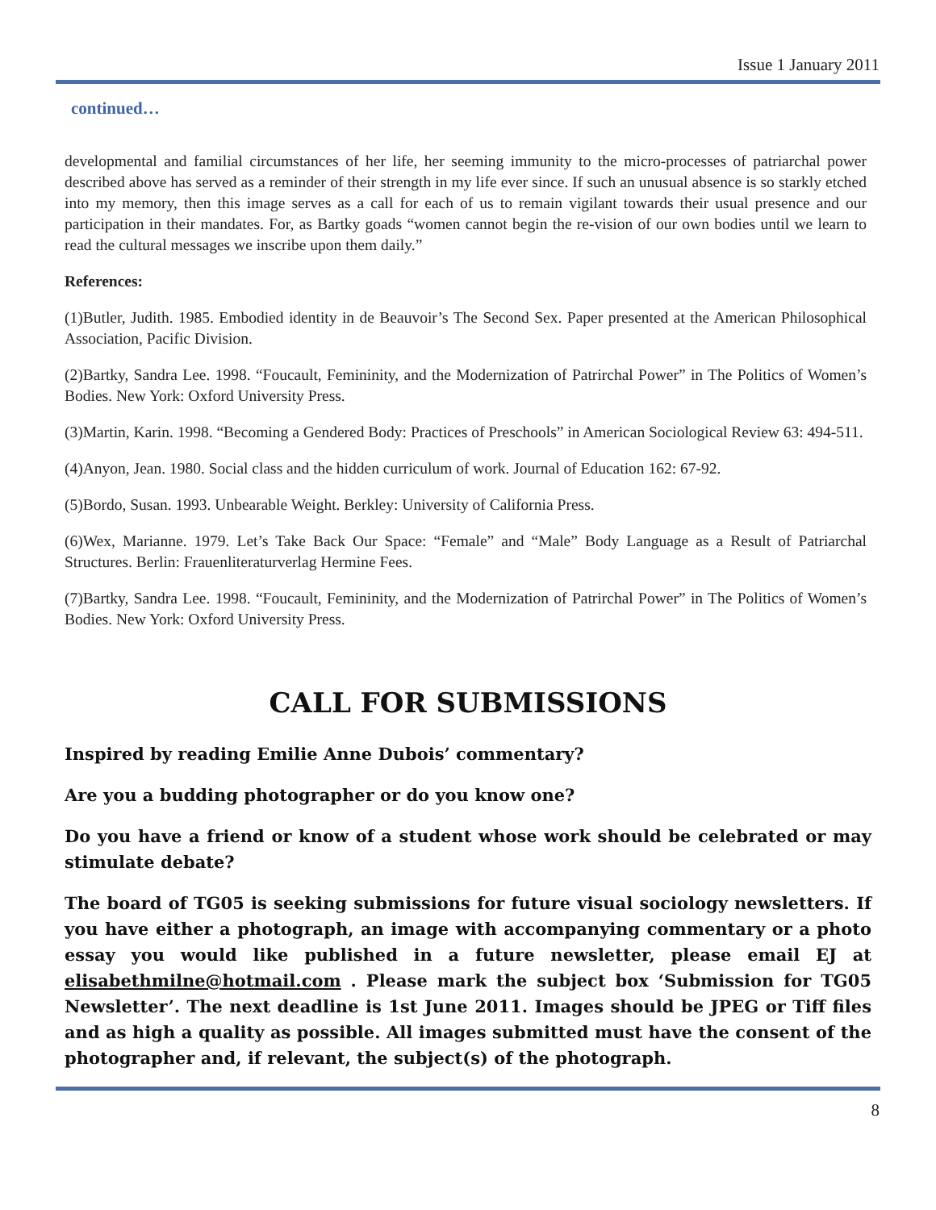Issue 1 January 2011
continued…
developmental and familial circumstances of her life, her seeming immunity to the micro-processes of patriarchal power described above has served as a reminder of their strength in my life ever since. If such an unusual absence is so starkly etched into my memory, then this image serves as a call for each of us to remain vigilant towards their usual presence and our participation in their mandates. For, as Bartky goads “women cannot begin the re-vision of our own bodies until we learn to read the cultural messages we inscribe upon them daily.”
References:
(1)Butler, Judith. 1985. Embodied identity in de Beauvoir’s The Second Sex. Paper presented at the American Philosophical Association, Pacific Division.
(2)Bartky, Sandra Lee. 1998. “Foucault, Femininity, and the Modernization of Patrirchal Power” in The Politics of Women’s Bodies. New York: Oxford University Press.
(3)Martin, Karin. 1998. “Becoming a Gendered Body: Practices of Preschools” in American Sociological Review 63: 494-511.
(4)Anyon, Jean. 1980. Social class and the hidden curriculum of work. Journal of Education 162: 67-92.
(5)Bordo, Susan. 1993. Unbearable Weight. Berkley: University of California Press.
(6)Wex, Marianne. 1979. Let’s Take Back Our Space: “Female” and “Male” Body Language as a Result of Patriarchal Structures. Berlin: Frauenliteraturverlag Hermine Fees.
(7)Bartky, Sandra Lee. 1998. “Foucault, Femininity, and the Modernization of Patrirchal Power” in The Politics of Women’s Bodies. New York: Oxford University Press.
CALL FOR SUBMISSIONS
Inspired by reading Emilie Anne Dubois’ commentary?
Are you a budding photographer or do you know one?
Do you have a friend or know of a student whose work should be celebrated or may stimulate debate?
The board of TG05 is seeking submissions for future visual sociology newsletters. If you have either a photograph, an image with accompanying commentary or a photo essay you would like published in a future newsletter, please email EJ at elisabethmilne@hotmail.com . Please mark the subject box ‘Submission for TG05 Newsletter’. The next deadline is 1st June 2011. Images should be JPEG or Tiff files and as high a quality as possible. All images submitted must have the consent of the photographer and, if relevant, the subject(s) of the photograph.
8